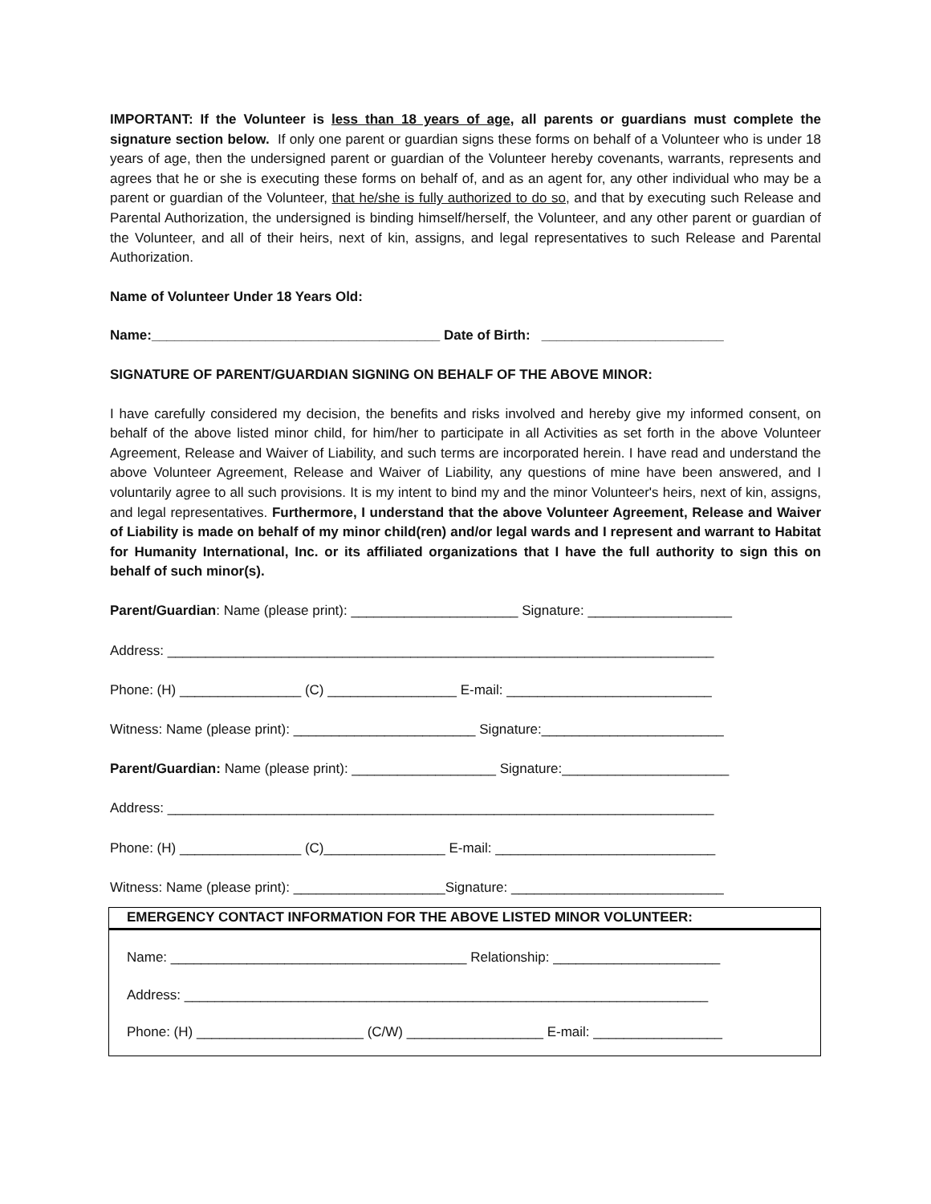IMPORTANT: If the Volunteer is less than 18 years of age, all parents or guardians must complete the signature section below. If only one parent or guardian signs these forms on behalf of a Volunteer who is under 18 years of age, then the undersigned parent or guardian of the Volunteer hereby covenants, warrants, represents and agrees that he or she is executing these forms on behalf of, and as an agent for, any other individual who may be a parent or guardian of the Volunteer, that he/she is fully authorized to do so, and that by executing such Release and Parental Authorization, the undersigned is binding himself/herself, the Volunteer, and any other parent or guardian of the Volunteer, and all of their heirs, next of kin, assigns, and legal representatives to such Release and Parental Authorization.
Name of Volunteer Under 18 Years Old:
Name:______________________________________ Date of Birth: ________________________
SIGNATURE OF PARENT/GUARDIAN SIGNING ON BEHALF OF THE ABOVE MINOR:
I have carefully considered my decision, the benefits and risks involved and hereby give my informed consent, on behalf of the above listed minor child, for him/her to participate in all Activities as set forth in the above Volunteer Agreement, Release and Waiver of Liability, and such terms are incorporated herein. I have read and understand the above Volunteer Agreement, Release and Waiver of Liability, any questions of mine have been answered, and I voluntarily agree to all such provisions. It is my intent to bind my and the minor Volunteer's heirs, next of kin, assigns, and legal representatives. Furthermore, I understand that the above Volunteer Agreement, Release and Waiver of Liability is made on behalf of my minor child(ren) and/or legal wards and I represent and warrant to Habitat for Humanity International, Inc. or its affiliated organizations that I have the full authority to sign this on behalf of such minor(s).
Parent/Guardian: Name (please print): ______________________ Signature: ___________________
Address: ________________________________________________________________________
Phone: (H) ________________ (C) _________________ E-mail: ___________________________
Witness: Name (please print): ________________________ Signature:________________________
Parent/Guardian: Name (please print): ___________________ Signature:______________________
Address: ________________________________________________________________________
Phone: (H) ________________ (C)________________ E-mail: _____________________________
Witness: Name (please print): ____________________Signature: ____________________________
EMERGENCY CONTACT INFORMATION FOR THE ABOVE LISTED MINOR VOLUNTEER:
Name: _______________________________________ Relationship: ______________________
Address: _____________________________________________________________________
Phone: (H) ______________________ (C/W) __________________ E-mail: _________________